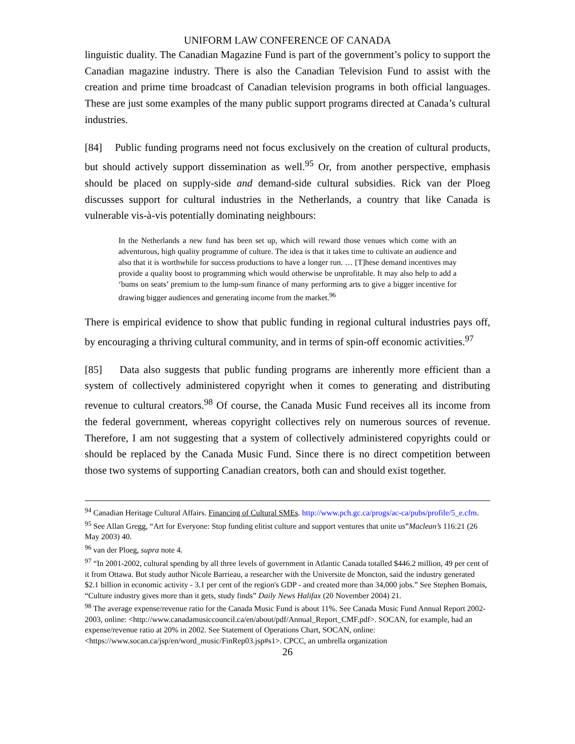UNIFORM LAW CONFERENCE OF CANADA
linguistic duality. The Canadian Magazine Fund is part of the government’s policy to support the Canadian magazine industry. There is also the Canadian Television Fund to assist with the creation and prime time broadcast of Canadian television programs in both official languages. These are just some examples of the many public support programs directed at Canada’s cultural industries.
[84] Public funding programs need not focus exclusively on the creation of cultural products, but should actively support dissemination as well.<sup>95</sup> Or, from another perspective, emphasis should be placed on supply-side and demand-side cultural subsidies. Rick van der Ploeg discusses support for cultural industries in the Netherlands, a country that like Canada is vulnerable vis-à-vis potentially dominating neighbours:
In the Netherlands a new fund has been set up, which will reward those venues which come with an adventurous, high quality programme of culture. The idea is that it takes time to cultivate an audience and also that it is worthwhile for success productions to have a longer run. … [T]hese demand incentives may provide a quality boost to programming which would otherwise be unprofitable. It may also help to add a ‘bums on seats’ premium to the lump-sum finance of many performing arts to give a bigger incentive for drawing bigger audiences and generating income from the market.<sup>96</sup>
There is empirical evidence to show that public funding in regional cultural industries pays off, by encouraging a thriving cultural community, and in terms of spin-off economic activities.<sup>97</sup>
[85] Data also suggests that public funding programs are inherently more efficient than a system of collectively administered copyright when it comes to generating and distributing revenue to cultural creators.<sup>98</sup> Of course, the Canada Music Fund receives all its income from the federal government, whereas copyright collectives rely on numerous sources of revenue. Therefore, I am not suggesting that a system of collectively administered copyrights could or should be replaced by the Canada Music Fund. Since there is no direct competition between those two systems of supporting Canadian creators, both can and should exist together.
<sup>94</sup> Canadian Heritage Cultural Affairs. Financing of Cultural SMEs. http://www.pch.gc.ca/progs/ac-ca/pubs/profile/5_e.cfm.
<sup>95</sup> See Allan Gregg, “Art for Everyone: Stop funding elitist culture and support ventures that unite us”Maclean’s 116:21 (26 May 2003) 40.
<sup>96</sup> van der Ploeg, supra note 4.
<sup>97</sup> “In 2001-2002, cultural spending by all three levels of government in Atlantic Canada totalled $446.2 million, 49 per cent of it from Ottawa. But study author Nicole Barrieau, a researcher with the Universite de Moncton, said the industry generated $2.1 billion in economic activity - 3.1 per cent of the region's GDP - and created more than 34,000 jobs.” See Stephen Bomais, “Culture industry gives more than it gets, study finds” Daily News Halifax (20 November 2004) 21.
<sup>98</sup> The average expense/revenue ratio for the Canada Music Fund is about 11%. See Canada Music Fund Annual Report 2002-2003, online: <http://www.canadamusiccouncil.ca/en/about/pdf/Annual_Report_CMF.pdf>. SOCAN, for example, had an expense/revenue ratio at 20% in 2002. See Statement of Operations Chart, SOCAN, online:<https://www.socan.ca/jsp/en/word_music/FinRep03.jsp#s1>. CPCC, an umbrella organization
26